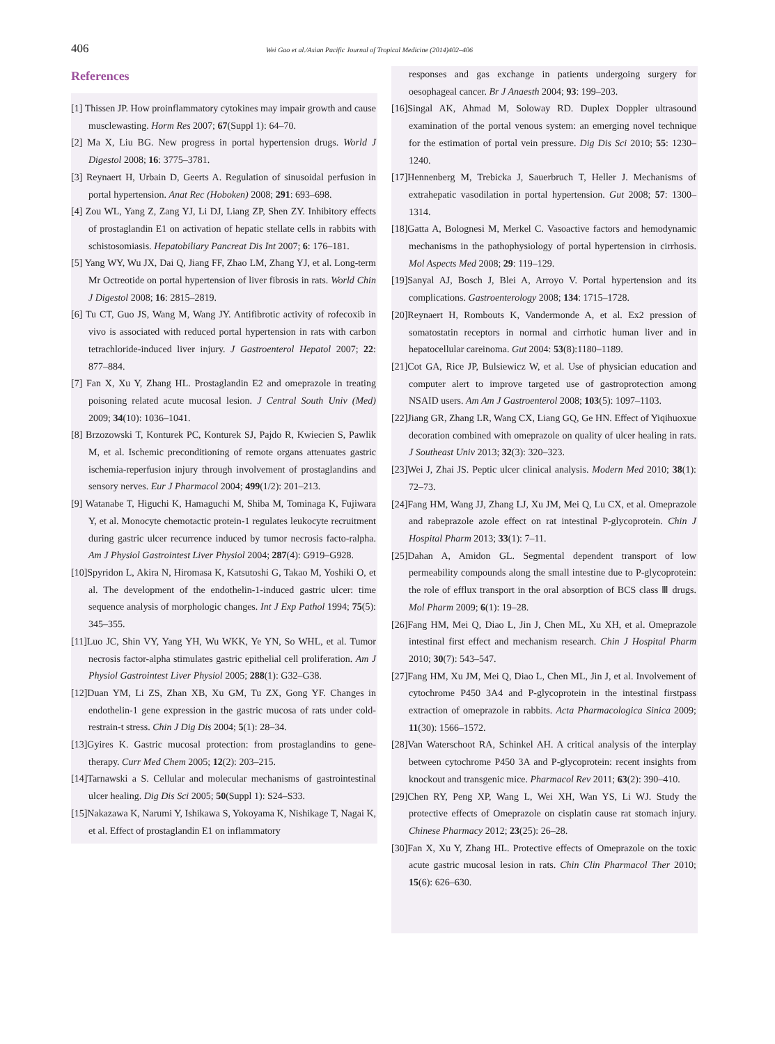406
Wei Gao et al./Asian Pacific Journal of Tropical Medicine (2014)402–406
References
[1] Thissen JP. How proinflammatory cytokines may impair growth and cause musclewasting. Horm Res 2007; 67(Suppl 1): 64–70.
[2] Ma X, Liu BG. New progress in portal hypertension drugs. World J Digestol 2008; 16: 3775–3781.
[3] Reynaert H, Urbain D, Geerts A. Regulation of sinusoidal perfusion in portal hypertension. Anat Rec (Hoboken) 2008; 291: 693–698.
[4] Zou WL, Yang Z, Zang YJ, Li DJ, Liang ZP, Shen ZY. Inhibitory effects of prostaglandin E1 on activation of hepatic stellate cells in rabbits with schistosomiasis. Hepatobiliary Pancreat Dis Int 2007; 6: 176–181.
[5] Yang WY, Wu JX, Dai Q, Jiang FF, Zhao LM, Zhang YJ, et al. Long-term Mr Octreotide on portal hypertension of liver fibrosis in rats. World Chin J Digestol 2008; 16: 2815–2819.
[6] Tu CT, Guo JS, Wang M, Wang JY. Antifibrotic activity of rofecoxib in vivo is associated with reduced portal hypertension in rats with carbon tetrachloride-induced liver injury. J Gastroenterol Hepatol 2007; 22: 877–884.
[7] Fan X, Xu Y, Zhang HL. Prostaglandin E2 and omeprazole in treating poisoning related acute mucosal lesion. J Central South Univ (Med) 2009; 34(10): 1036–1041.
[8] Brzozowski T, Konturek PC, Konturek SJ, Pajdo R, Kwiecien S, Pawlik M, et al. Ischemic preconditioning of remote organs attenuates gastric ischemia-reperfusion injury through involvement of prostaglandins and sensory nerves. Eur J Pharmacol 2004; 499(1/2): 201–213.
[9] Watanabe T, Higuchi K, Hamaguchi M, Shiba M, Tominaga K, Fujiwara Y, et al. Monocyte chemotactic protein-1 regulates leukocyte recruitment during gastric ulcer recurrence induced by tumor necrosis facto-ralpha. Am J Physiol Gastrointest Liver Physiol 2004; 287(4): G919–G928.
[10]Spyridon L, Akira N, Hiromasa K, Katsutoshi G, Takao M, Yoshiki O, et al. The development of the endothelin-1-induced gastric ulcer: time sequence analysis of morphologic changes. Int J Exp Pathol 1994; 75(5): 345–355.
[11]Luo JC, Shin VY, Yang YH, Wu WKK, Ye YN, So WHL, et al. Tumor necrosis factor-alpha stimulates gastric epithelial cell proliferation. Am J Physiol Gastrointest Liver Physiol 2005; 288(1): G32–G38.
[12]Duan YM, Li ZS, Zhan XB, Xu GM, Tu ZX, Gong YF. Changes in endothelin-1 gene expression in the gastric mucosa of rats under cold-restrain-t stress. Chin J Dig Dis 2004; 5(1): 28–34.
[13]Gyires K. Gastric mucosal protection: from prostaglandins to gene-therapy. Curr Med Chem 2005; 12(2): 203–215.
[14]Tarnawski a S. Cellular and molecular mechanisms of gastrointestinal ulcer healing. Dig Dis Sci 2005; 50(Suppl 1): S24–S33.
[15]Nakazawa K, Narumi Y, Ishikawa S, Yokoyama K, Nishikage T, Nagai K, et al. Effect of prostaglandin E1 on inflammatory
responses and gas exchange in patients undergoing surgery for oesophageal cancer. Br J Anaesth 2004; 93: 199–203.
[16]Singal AK, Ahmad M, Soloway RD. Duplex Doppler ultrasound examination of the portal venous system: an emerging novel technique for the estimation of portal vein pressure. Dig Dis Sci 2010; 55: 1230–1240.
[17]Hennenberg M, Trebicka J, Sauerbruch T, Heller J. Mechanisms of extrahepatic vasodilation in portal hypertension. Gut 2008; 57: 1300–1314.
[18]Gatta A, Bolognesi M, Merkel C. Vasoactive factors and hemodynamic mechanisms in the pathophysiology of portal hypertension in cirrhosis. Mol Aspects Med 2008; 29: 119–129.
[19]Sanyal AJ, Bosch J, Blei A, Arroyo V. Portal hypertension and its complications. Gastroenterology 2008; 134: 1715–1728.
[20]Reynaert H, Rombouts K, Vandermonde A, et al. Ex2 pression of somatostatin receptors in normal and cirrhotic human liver and in hepatocellular careinoma. Gut 2004: 53(8):1180–1189.
[21]Cot GA, Rice JP, Bulsiewicz W, et al. Use of physician education and computer alert to improve targeted use of gastroprotection among NSAID users. Am Am J Gastroenterol 2008; 103(5): 1097–1103.
[22]Jiang GR, Zhang LR, Wang CX, Liang GQ, Ge HN. Effect of Yiqihuoxue decoration combined with omeprazole on quality of ulcer healing in rats. J Southeast Univ 2013; 32(3): 320–323.
[23]Wei J, Zhai JS. Peptic ulcer clinical analysis. Modern Med 2010; 38(1): 72–73.
[24]Fang HM, Wang JJ, Zhang LJ, Xu JM, Mei Q, Lu CX, et al. Omeprazole and rabeprazole azole effect on rat intestinal P-glycoprotein. Chin J Hospital Pharm 2013; 33(1): 7–11.
[25]Dahan A, Amidon GL. Segmental dependent transport of low permeability compounds along the small intestine due to P-glycoprotein: the role of efflux transport in the oral absorption of BCS class Ⅲ drugs. Mol Pharm 2009; 6(1): 19–28.
[26]Fang HM, Mei Q, Diao L, Jin J, Chen ML, Xu XH, et al. Omeprazole intestinal first effect and mechanism research. Chin J Hospital Pharm 2010; 30(7): 543–547.
[27]Fang HM, Xu JM, Mei Q, Diao L, Chen ML, Jin J, et al. Involvement of cytochrome P450 3A4 and P-glycoprotein in the intestinal firstpass extraction of omeprazole in rabbits. Acta Pharmacologica Sinica 2009; 11(30): 1566–1572.
[28]Van Waterschoot RA, Schinkel AH. A critical analysis of the interplay between cytochrome P450 3A and P-glycoprotein: recent insights from knockout and transgenic mice. Pharmacol Rev 2011; 63(2): 390–410.
[29]Chen RY, Peng XP, Wang L, Wei XH, Wan YS, Li WJ. Study the protective effects of Omeprazole on cisplatin cause rat stomach injury. Chinese Pharmacy 2012; 23(25): 26–28.
[30]Fan X, Xu Y, Zhang HL. Protective effects of Omeprazole on the toxic acute gastric mucosal lesion in rats. Chin Clin Pharmacol Ther 2010; 15(6): 626–630.